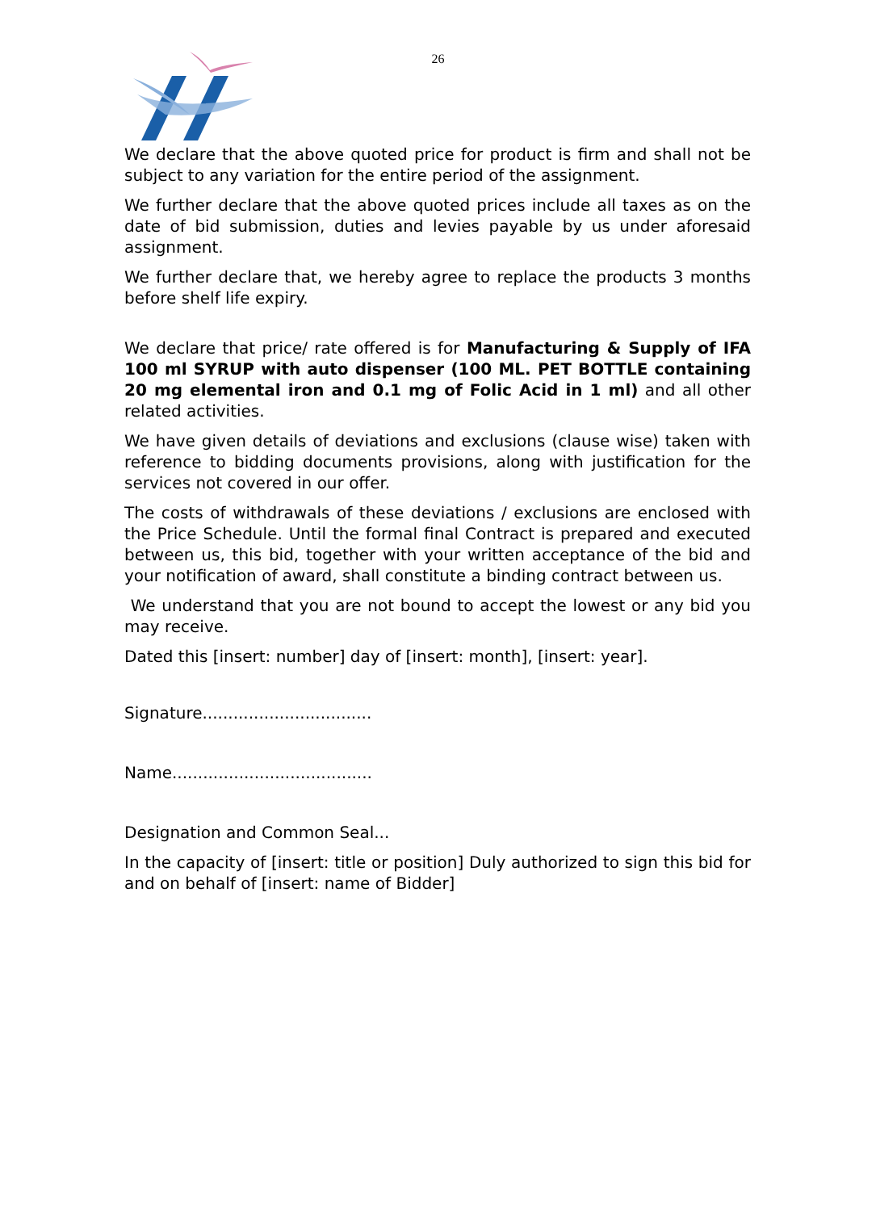26
We declare that the above quoted price for product is firm and shall not be subject to any variation for the entire period of the assignment.
We further declare that the above quoted prices include all taxes as on the date of bid submission, duties and levies payable by us under aforesaid assignment.
We further declare that, we hereby agree to replace the products 3 months before shelf life expiry.
We declare that price/ rate offered is for Manufacturing & Supply of IFA 100 ml SYRUP with auto dispenser (100 ML. PET BOTTLE containing 20 mg elemental iron and 0.1 mg of Folic Acid in 1 ml) and all other related activities.
We have given details of deviations and exclusions (clause wise) taken with reference to bidding documents provisions, along with justification for the services not covered in our offer.
The costs of withdrawals of these deviations / exclusions are enclosed with the Price Schedule. Until the formal final Contract is prepared and executed between us, this bid, together with your written acceptance of the bid and your notification of award, shall constitute a binding contract between us.
We understand that you are not bound to accept the lowest or any bid you may receive.
Dated this [insert: number] day of [insert: month], [insert: year].
Signature.................................
Name.......................................
Designation and Common Seal...
In the capacity of [insert: title or position] Duly authorized to sign this bid for and on behalf of [insert: name of Bidder]